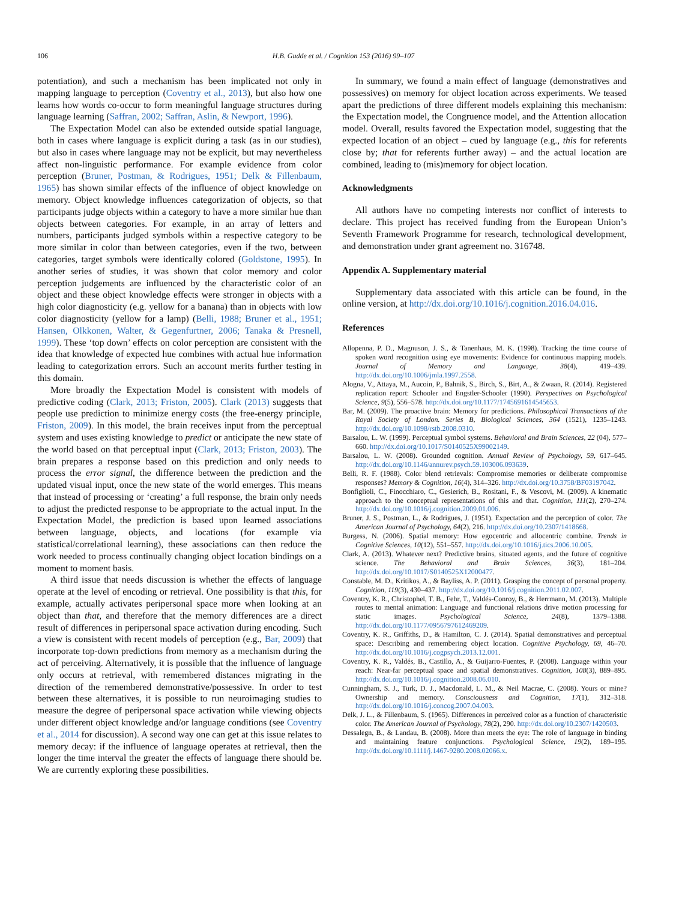106 H.B. Gudde et al. / Cognition 153 (2016) 99–107
potentiation), and such a mechanism has been implicated not only in mapping language to perception (Coventry et al., 2013), but also how one learns how words co-occur to form meaningful language structures during language learning (Saffran, 2002; Saffran, Aslin, & Newport, 1996).
The Expectation Model can also be extended outside spatial language, both in cases where language is explicit during a task (as in our studies), but also in cases where language may not be explicit, but may nevertheless affect non-linguistic performance. For example evidence from color perception (Bruner, Postman, & Rodrigues, 1951; Delk & Fillenbaum, 1965) has shown similar effects of the influence of object knowledge on memory. Object knowledge influences categorization of objects, so that participants judge objects within a category to have a more similar hue than objects between categories. For example, in an array of letters and numbers, participants judged symbols within a respective category to be more similar in color than between categories, even if the two, between categories, target symbols were identically colored (Goldstone, 1995). In another series of studies, it was shown that color memory and color perception judgements are influenced by the characteristic color of an object and these object knowledge effects were stronger in objects with a high color diagnosticity (e.g. yellow for a banana) than in objects with low color diagnosticity (yellow for a lamp) (Belli, 1988; Bruner et al., 1951; Hansen, Olkkonen, Walter, & Gegenfurtner, 2006; Tanaka & Presnell, 1999). These ‘top down’ effects on color perception are consistent with the idea that knowledge of expected hue combines with actual hue information leading to categorization errors. Such an account merits further testing in this domain.
More broadly the Expectation Model is consistent with models of predictive coding (Clark, 2013; Friston, 2005). Clark (2013) suggests that people use prediction to minimize energy costs (the free-energy principle, Friston, 2009). In this model, the brain receives input from the perceptual system and uses existing knowledge to predict or anticipate the new state of the world based on that perceptual input (Clark, 2013; Friston, 2003). The brain prepares a response based on this prediction and only needs to process the error signal, the difference between the prediction and the updated visual input, once the new state of the world emerges. This means that instead of processing or ‘creating’ a full response, the brain only needs to adjust the predicted response to be appropriate to the actual input. In the Expectation Model, the prediction is based upon learned associations between language, objects, and locations (for example via statistical/correlational learning), these associations can then reduce the work needed to process continually changing object location bindings on a moment to moment basis.
A third issue that needs discussion is whether the effects of language operate at the level of encoding or retrieval. One possibility is that this, for example, actually activates peripersonal space more when looking at an object than that, and therefore that the memory differences are a direct result of differences in peripersonal space activation during encoding. Such a view is consistent with recent models of perception (e.g., Bar, 2009) that incorporate top-down predictions from memory as a mechanism during the act of perceiving. Alternatively, it is possible that the influence of language only occurs at retrieval, with remembered distances migrating in the direction of the remembered demonstrative/possessive. In order to test between these alternatives, it is possible to run neuroimaging studies to measure the degree of peripersonal space activation while viewing objects under different object knowledge and/or language conditions (see Coventry et al., 2014 for discussion). A second way one can get at this issue relates to memory decay: if the influence of language operates at retrieval, then the longer the time interval the greater the effects of language there should be. We are currently exploring these possibilities.
In summary, we found a main effect of language (demonstratives and possessives) on memory for object location across experiments. We teased apart the predictions of three different models explaining this mechanism: the Expectation model, the Congruence model, and the Attention allocation model. Overall, results favored the Expectation model, suggesting that the expected location of an object – cued by language (e.g., this for referents close by; that for referents further away) – and the actual location are combined, leading to (mis)memory for object location.
Acknowledgments
All authors have no competing interests nor conflict of interests to declare. This project has received funding from the European Union’s Seventh Framework Programme for research, technological development, and demonstration under grant agreement no. 316748.
Appendix A. Supplementary material
Supplementary data associated with this article can be found, in the online version, at http://dx.doi.org/10.1016/j.cognition.2016.04.016.
References
Allopenna, P. D., Magnuson, J. S., & Tanenhaus, M. K. (1998). Tracking the time course of spoken word recognition using eye movements: Evidence for continuous mapping models. Journal of Memory and Language, 38(4), 419–439. http://dx.doi.org/10.1006/jmla.1997.2558.
Alogna, V., Attaya, M., Aucoin, P., Bahnik, S., Birch, S., Birt, A., & Zwaan, R. (2014). Registered replication report: Schooler and Engstler-Schooler (1990). Perspectives on Psychological Science, 9(5), 556–578. http://dx.doi.org/10.1177/1745691614545653.
Bar, M. (2009). The proactive brain: Memory for predictions. Philosophical Transactions of the Royal Society of London. Series B, Biological Sciences, 364 (1521), 1235–1243. http://dx.doi.org/10.1098/rstb.2008.0310.
Barsalou, L. W. (1999). Perceptual symbol systems. Behavioral and Brain Sciences, 22 (04), 577–660. http://dx.doi.org/10.1017/S0140525X99002149.
Barsalou, L. W. (2008). Grounded cognition. Annual Review of Psychology, 59, 617–645. http://dx.doi.org/10.1146/annurev.psych.59.103006.093639.
Belli, R. F. (1988). Color blend retrievals: Compromise memories or deliberate compromise responses? Memory & Cognition, 16(4), 314–326. http://dx.doi.org/10.3758/BF03197042.
Bonfiglioli, C., Finocchiaro, C., Gesierich, B., Rositani, F., & Vescovi, M. (2009). A kinematic approach to the conceptual representations of this and that. Cognition, 111(2), 270–274. http://dx.doi.org/10.1016/j.cognition.2009.01.006.
Bruner, J. S., Postman, L., & Rodrigues, J. (1951). Expectation and the perception of color. The American Journal of Psychology, 64(2), 216. http://dx.doi.org/10.2307/1418668.
Burgess, N. (2006). Spatial memory: How egocentric and allocentric combine. Trends in Cognitive Sciences, 10(12), 551–557. http://dx.doi.org/10.1016/j.tics.2006.10.005.
Clark, A. (2013). Whatever next? Predictive brains, situated agents, and the future of cognitive science. The Behavioral and Brain Sciences, 36(3), 181–204. http://dx.doi.org/10.1017/S0140525X12000477.
Constable, M. D., Kritikos, A., & Bayliss, A. P. (2011). Grasping the concept of personal property. Cognition, 119(3), 430–437. http://dx.doi.org/10.1016/j.cognition.2011.02.007.
Coventry, K. R., Christophel, T. B., Fehr, T., Valdés-Conroy, B., & Herrmann, M. (2013). Multiple routes to mental animation: Language and functional relations drive motion processing for static images. Psychological Science, 24(8), 1379–1388. http://dx.doi.org/10.1177/0956797612469209.
Coventry, K. R., Griffiths, D., & Hamilton, C. J. (2014). Spatial demonstratives and perceptual space: Describing and remembering object location. Cognitive Psychology, 69, 46–70. http://dx.doi.org/10.1016/j.cogpsych.2013.12.001.
Coventry, K. R., Valdés, B., Castillo, A., & Guijarro-Fuentes, P. (2008). Language within your reach: Near-far perceptual space and spatial demonstratives. Cognition, 108(3), 889–895. http://dx.doi.org/10.1016/j.cognition.2008.06.010.
Cunningham, S. J., Turk, D. J., Macdonald, L. M., & Neil Macrae, C. (2008). Yours or mine? Ownership and memory. Consciousness and Cognition, 17(1), 312–318. http://dx.doi.org/10.1016/j.concog.2007.04.003.
Delk, J. L., & Fillenbaum, S. (1965). Differences in perceived color as a function of characteristic color. The American Journal of Psychology, 78(2), 290. http://dx.doi.org/10.2307/1420503.
Dessalegn, B., & Landau, B. (2008). More than meets the eye: The role of language in binding and maintaining feature conjunctions. Psychological Science, 19(2), 189–195. http://dx.doi.org/10.1111/j.1467-9280.2008.02066.x.